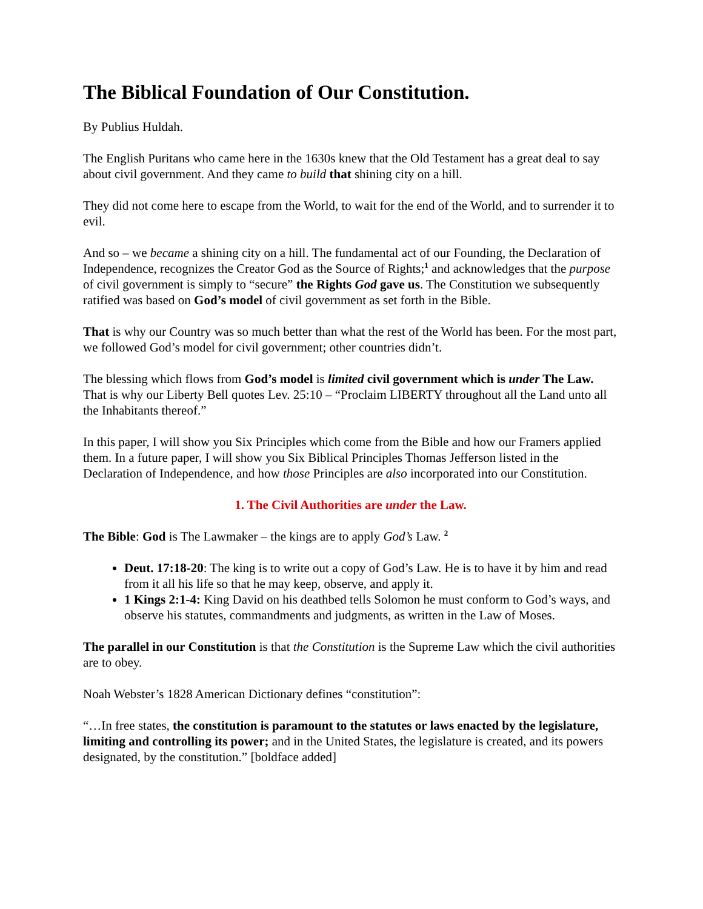The Biblical Foundation of Our Constitution.
By Publius Huldah.
The English Puritans who came here in the 1630s knew that the Old Testament has a great deal to say about civil government. And they came to build that shining city on a hill.
They did not come here to escape from the World, to wait for the end of the World, and to surrender it to evil.
And so – we became a shining city on a hill. The fundamental act of our Founding, the Declaration of Independence, recognizes the Creator God as the Source of Rights;<sup>1</sup> and acknowledges that the purpose of civil government is simply to “secure” the Rights God gave us. The Constitution we subsequently ratified was based on God’s model of civil government as set forth in the Bible.
That is why our Country was so much better than what the rest of the World has been. For the most part, we followed God’s model for civil government; other countries didn’t.
The blessing which flows from God’s model is limited civil government which is under The Law. That is why our Liberty Bell quotes Lev. 25:10 – “Proclaim LIBERTY throughout all the Land unto all the Inhabitants thereof.”
In this paper, I will show you Six Principles which come from the Bible and how our Framers applied them. In a future paper, I will show you Six Biblical Principles Thomas Jefferson listed in the Declaration of Independence, and how those Principles are also incorporated into our Constitution.
1. The Civil Authorities are under the Law.
The Bible: God is The Lawmaker – the kings are to apply God’s Law. <sup>2</sup>
Deut. 17:18-20: The king is to write out a copy of God’s Law. He is to have it by him and read from it all his life so that he may keep, observe, and apply it.
1 Kings 2:1-4: King David on his deathbed tells Solomon he must conform to God’s ways, and observe his statutes, commandments and judgments, as written in the Law of Moses.
The parallel in our Constitution is that the Constitution is the Supreme Law which the civil authorities are to obey.
Noah Webster’s 1828 American Dictionary defines “constitution”:
“…In free states, the constitution is paramount to the statutes or laws enacted by the legislature, limiting and controlling its power; and in the United States, the legislature is created, and its powers designated, by the constitution.” [boldface added]